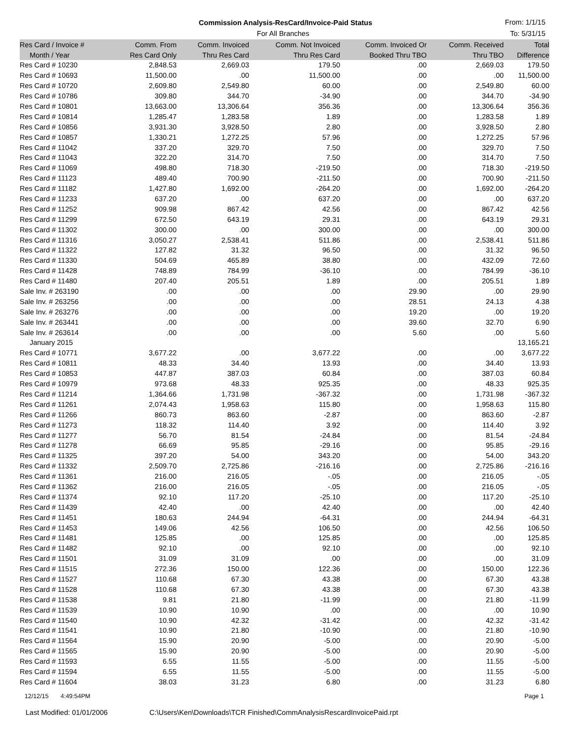Commission Analysis-ResCard/Invoice-Paid Status
For All Branches
From: 1/1/15
To: 5/31/15
| Res Card / Invoice # | Comm. From | Comm. Invoiced | Comm. Not Invoiced | Comm. Invoiced Or | Comm. Received | Total |
| --- | --- | --- | --- | --- | --- | --- |
| Month / Year | Res Card Only | Thru Res Card | Thru Res Card | Booked Thru TBO | Thru TBO | Difference |
| Res Card # 10230 | 2,848.53 | 2,669.03 | 179.50 | .00 | 2,669.03 | 179.50 |
| Res Card # 10693 | 11,500.00 | .00 | 11,500.00 | .00 | .00 | 11,500.00 |
| Res Card # 10720 | 2,609.80 | 2,549.80 | 60.00 | .00 | 2,549.80 | 60.00 |
| Res Card # 10786 | 309.80 | 344.70 | -34.90 | .00 | 344.70 | -34.90 |
| Res Card # 10801 | 13,663.00 | 13,306.64 | 356.36 | .00 | 13,306.64 | 356.36 |
| Res Card # 10814 | 1,285.47 | 1,283.58 | 1.89 | .00 | 1,283.58 | 1.89 |
| Res Card # 10856 | 3,931.30 | 3,928.50 | 2.80 | .00 | 3,928.50 | 2.80 |
| Res Card # 10857 | 1,330.21 | 1,272.25 | 57.96 | .00 | 1,272.25 | 57.96 |
| Res Card # 11042 | 337.20 | 329.70 | 7.50 | .00 | 329.70 | 7.50 |
| Res Card # 11043 | 322.20 | 314.70 | 7.50 | .00 | 314.70 | 7.50 |
| Res Card # 11069 | 498.80 | 718.30 | -219.50 | .00 | 718.30 | -219.50 |
| Res Card # 11123 | 489.40 | 700.90 | -211.50 | .00 | 700.90 | -211.50 |
| Res Card # 11182 | 1,427.80 | 1,692.00 | -264.20 | .00 | 1,692.00 | -264.20 |
| Res Card # 11233 | 637.20 | .00 | 637.20 | .00 | .00 | 637.20 |
| Res Card # 11252 | 909.98 | 867.42 | 42.56 | .00 | 867.42 | 42.56 |
| Res Card # 11299 | 672.50 | 643.19 | 29.31 | .00 | 643.19 | 29.31 |
| Res Card # 11302 | 300.00 | .00 | 300.00 | .00 | .00 | 300.00 |
| Res Card # 11316 | 3,050.27 | 2,538.41 | 511.86 | .00 | 2,538.41 | 511.86 |
| Res Card # 11322 | 127.82 | 31.32 | 96.50 | .00 | 31.32 | 96.50 |
| Res Card # 11330 | 504.69 | 465.89 | 38.80 | .00 | 432.09 | 72.60 |
| Res Card # 11428 | 748.89 | 784.99 | -36.10 | .00 | 784.99 | -36.10 |
| Res Card # 11480 | 207.40 | 205.51 | 1.89 | .00 | 205.51 | 1.89 |
| Sale Inv. # 263190 | .00 | .00 | .00 | 29.90 | .00 | 29.90 |
| Sale Inv. # 263256 | .00 | .00 | .00 | 28.51 | 24.13 | 4.38 |
| Sale Inv. # 263276 | .00 | .00 | .00 | 19.20 | .00 | 19.20 |
| Sale Inv. # 263441 | .00 | .00 | .00 | 39.60 | 32.70 | 6.90 |
| Sale Inv. # 263614 | .00 | .00 | .00 | 5.60 | .00 | 5.60 |
| January 2015 | | | | | | 13,165.21 |
| Res Card # 10771 | 3,677.22 | .00 | 3,677.22 | .00 | .00 | 3,677.22 |
| Res Card # 10811 | 48.33 | 34.40 | 13.93 | .00 | 34.40 | 13.93 |
| Res Card # 10853 | 447.87 | 387.03 | 60.84 | .00 | 387.03 | 60.84 |
| Res Card # 10979 | 973.68 | 48.33 | 925.35 | .00 | 48.33 | 925.35 |
| Res Card # 11214 | 1,364.66 | 1,731.98 | -367.32 | .00 | 1,731.98 | -367.32 |
| Res Card # 11261 | 2,074.43 | 1,958.63 | 115.80 | .00 | 1,958.63 | 115.80 |
| Res Card # 11266 | 860.73 | 863.60 | -2.87 | .00 | 863.60 | -2.87 |
| Res Card # 11273 | 118.32 | 114.40 | 3.92 | .00 | 114.40 | 3.92 |
| Res Card # 11277 | 56.70 | 81.54 | -24.84 | .00 | 81.54 | -24.84 |
| Res Card # 11278 | 66.69 | 95.85 | -29.16 | .00 | 95.85 | -29.16 |
| Res Card # 11325 | 397.20 | 54.00 | 343.20 | .00 | 54.00 | 343.20 |
| Res Card # 11332 | 2,509.70 | 2,725.86 | -216.16 | .00 | 2,725.86 | -216.16 |
| Res Card # 11361 | 216.00 | 216.05 | -.05 | .00 | 216.05 | -.05 |
| Res Card # 11362 | 216.00 | 216.05 | -.05 | .00 | 216.05 | -.05 |
| Res Card # 11374 | 92.10 | 117.20 | -25.10 | .00 | 117.20 | -25.10 |
| Res Card # 11439 | 42.40 | .00 | 42.40 | .00 | .00 | 42.40 |
| Res Card # 11451 | 180.63 | 244.94 | -64.31 | .00 | 244.94 | -64.31 |
| Res Card # 11453 | 149.06 | 42.56 | 106.50 | .00 | 42.56 | 106.50 |
| Res Card # 11481 | 125.85 | .00 | 125.85 | .00 | .00 | 125.85 |
| Res Card # 11482 | 92.10 | .00 | 92.10 | .00 | .00 | 92.10 |
| Res Card # 11501 | 31.09 | 31.09 | .00 | .00 | .00 | 31.09 |
| Res Card # 11515 | 272.36 | 150.00 | 122.36 | .00 | 150.00 | 122.36 |
| Res Card # 11527 | 110.68 | 67.30 | 43.38 | .00 | 67.30 | 43.38 |
| Res Card # 11528 | 110.68 | 67.30 | 43.38 | .00 | 67.30 | 43.38 |
| Res Card # 11538 | 9.81 | 21.80 | -11.99 | .00 | 21.80 | -11.99 |
| Res Card # 11539 | 10.90 | 10.90 | .00 | .00 | .00 | 10.90 |
| Res Card # 11540 | 10.90 | 42.32 | -31.42 | .00 | 42.32 | -31.42 |
| Res Card # 11541 | 10.90 | 21.80 | -10.90 | .00 | 21.80 | -10.90 |
| Res Card # 11564 | 15.90 | 20.90 | -5.00 | .00 | 20.90 | -5.00 |
| Res Card # 11565 | 15.90 | 20.90 | -5.00 | .00 | 20.90 | -5.00 |
| Res Card # 11593 | 6.55 | 11.55 | -5.00 | .00 | 11.55 | -5.00 |
| Res Card # 11594 | 6.55 | 11.55 | -5.00 | .00 | 11.55 | -5.00 |
| Res Card # 11604 | 38.03 | 31.23 | 6.80 | .00 | 31.23 | 6.80 |
12/12/15 4:49:54PM Page 1
Last Modified: 01/01/2006 C:\Users\Ken\Downloads\TCR Finished\CommAnalysisRescardInvoicePaid.rpt